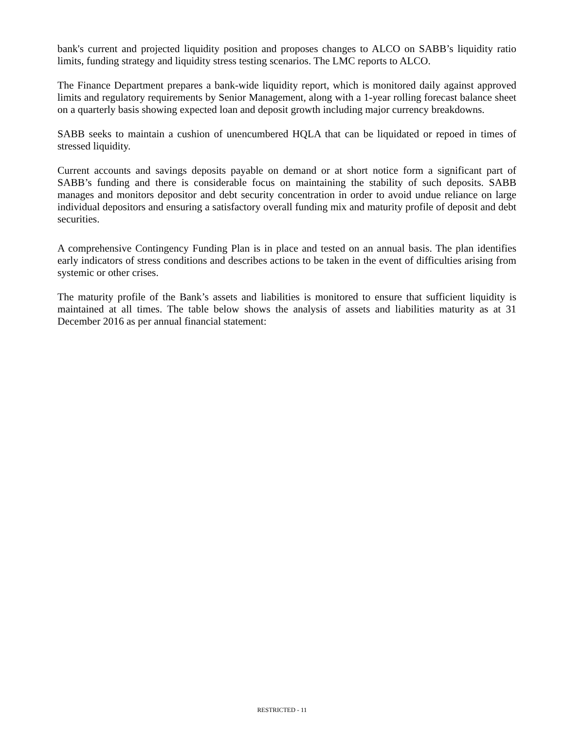bank's current and projected liquidity position and proposes changes to ALCO on SABB’s liquidity ratio limits, funding strategy and liquidity stress testing scenarios. The LMC reports to ALCO.
The Finance Department prepares a bank-wide liquidity report, which is monitored daily against approved limits and regulatory requirements by Senior Management, along with a 1-year rolling forecast balance sheet on a quarterly basis showing expected loan and deposit growth including major currency breakdowns.
SABB seeks to maintain a cushion of unencumbered HQLA that can be liquidated or repoed in times of stressed liquidity.
Current accounts and savings deposits payable on demand or at short notice form a significant part of SABB’s funding and there is considerable focus on maintaining the stability of such deposits. SABB manages and monitors depositor and debt security concentration in order to avoid undue reliance on large individual depositors and ensuring a satisfactory overall funding mix and maturity profile of deposit and debt securities.
A comprehensive Contingency Funding Plan is in place and tested on an annual basis. The plan identifies early indicators of stress conditions and describes actions to be taken in the event of difficulties arising from systemic or other crises.
The maturity profile of the Bank’s assets and liabilities is monitored to ensure that sufficient liquidity is maintained at all times. The table below shows the analysis of assets and liabilities maturity as at 31 December 2016 as per annual financial statement:
RESTRICTED - 11